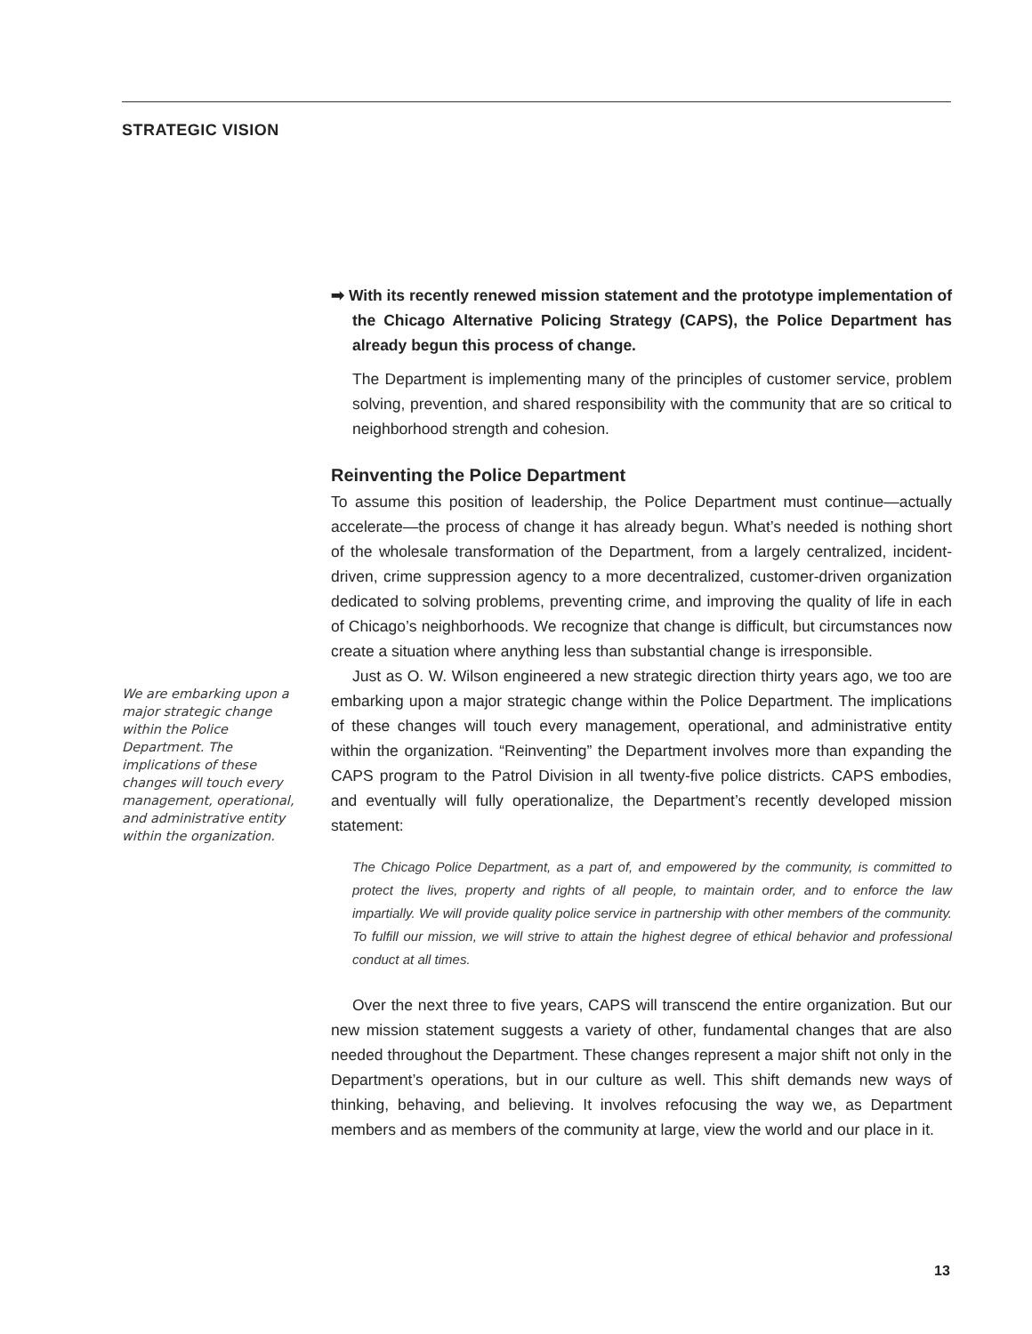STRATEGIC VISION
➡ With its recently renewed mission statement and the prototype implementation of the Chicago Alternative Policing Strategy (CAPS), the Police Department has already begun this process of change.
The Department is implementing many of the principles of customer service, problem solving, prevention, and shared responsibility with the community that are so critical to neighborhood strength and cohesion.
Reinventing the Police Department
To assume this position of leadership, the Police Department must continue—actually accelerate—the process of change it has already begun. What’s needed is nothing short of the wholesale transformation of the Department, from a largely centralized, incident-driven, crime suppression agency to a more decentralized, customer-driven organization dedicated to solving problems, preventing crime, and improving the quality of life in each of Chicago’s neighborhoods. We recognize that change is difficult, but circumstances now create a situation where anything less than substantial change is irresponsible.
Just as O. W. Wilson engineered a new strategic direction thirty years ago, we too are embarking upon a major strategic change within the Police Department. The implications of these changes will touch every management, operational, and administrative entity within the organization. “Reinventing” the Department involves more than expanding the CAPS program to the Patrol Division in all twenty-five police districts. CAPS embodies, and eventually will fully operationalize, the Department’s recently developed mission statement:
The Chicago Police Department, as a part of, and empowered by the community, is committed to protect the lives, property and rights of all people, to maintain order, and to enforce the law impartially. We will provide quality police service in partnership with other members of the community. To fulfill our mission, we will strive to attain the highest degree of ethical behavior and professional conduct at all times.
Over the next three to five years, CAPS will transcend the entire organization. But our new mission statement suggests a variety of other, fundamental changes that are also needed throughout the Department. These changes represent a major shift not only in the Department’s operations, but in our culture as well. This shift demands new ways of thinking, behaving, and believing. It involves refocusing the way we, as Department members and as members of the community at large, view the world and our place in it.
We are embarking upon a major strategic change within the Police Department. The implications of these changes will touch every management, operational, and administrative entity within the organization.
13